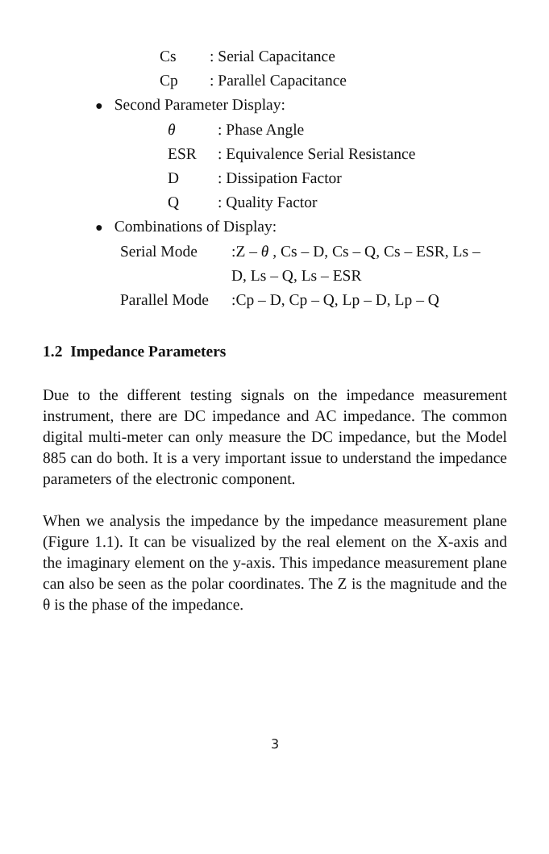Cs : Serial Capacitance
Cp : Parallel Capacitance
● Second Parameter Display:
θ : Phase Angle
ESR : Equivalence Serial Resistance
D : Dissipation Factor
Q : Quality Factor
● Combinations of Display:
Serial Mode :Z – θ , Cs – D, Cs – Q, Cs – ESR, Ls –
D, Ls – Q, Ls – ESR
Parallel Mode
:Cp – D, Cp – Q, Lp – D, Lp – Q
1.2 Impedance Parameters
Due to the different testing signals on the impedance measurement instrument, there are DC impedance and AC impedance. The common digital multi-meter can only measure the DC impedance, but the Model 885 can do both. It is a very important issue to understand the impedance parameters of the electronic component.
When we analysis the impedance by the impedance measurement plane (Figure 1.1). It can be visualized by the real element on the X-axis and the imaginary element on the y-axis. This impedance measurement plane can also be seen as the polar coordinates. The Z is the magnitude and the θ is the phase of the impedance.
3